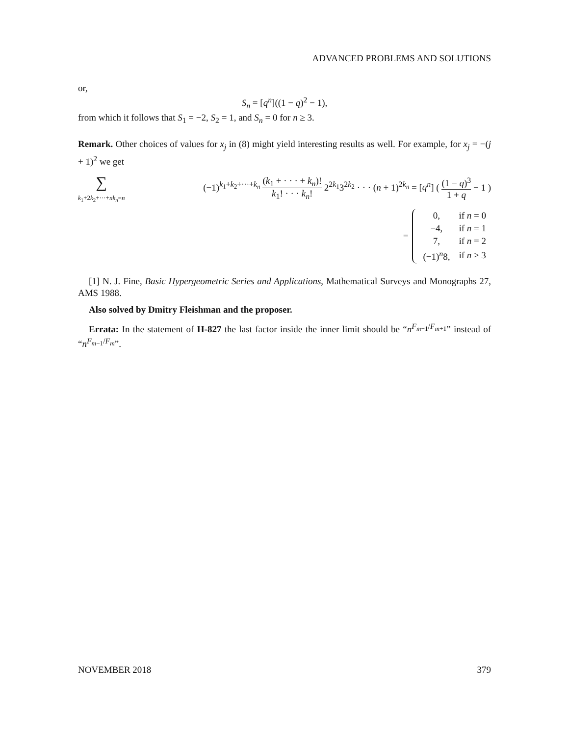ADVANCED PROBLEMS AND SOLUTIONS
or,
S<sub>n</sub> = [q<sup>n</sup>]((1 − q)<sup>2</sup> − 1),
from which it follows that S<sub>1</sub> = −2, S<sub>2</sub> = 1, and S<sub>n</sub> = 0 for n ≥ 3.
Remark. Other choices of values for x<sub>j</sub> in (8) might yield interesting results as well. For example, for x<sub>j</sub> = −(j + 1)<sup>2</sup> we get
∑
k<sub>1</sub>+2k<sub>2</sub>+···+nk<sub>n</sub>=n (−1)<sup>k<sub>1</sub>+k<sub>2</sub>+···+k<sub>n</sub></sup> (k<sub>1</sub> + · · · + k<sub>n</sub>)! k<sub>1</sub>! · · · k<sub>n</sub>! 2<sup>2k<sub>1</sub></sup>3<sup>2k<sub>2</sub></sup> · · · (n + 1)<sup>2k<sub>n</sub></sup> = [q<sup>n</sup>] ( (1 − q)<sup>3</sup> 1 + q − 1 )
=
| 0, | if n = 0 |
| −4, | if n = 1 |
| 7, | if n = 2 |
| (−1)<sup>n</sup>8, | if n ≥ 3 |
[1] N. J. Fine, Basic Hypergeometric Series and Applications, Mathematical Surveys and Monographs 27, AMS 1988.
Also solved by Dmitry Fleishman and the proposer.
Errata: In the statement of H-827 the last factor inside the inner limit should be “n<sup>F<sub>m−1</sub>/F<sub>m+1</sub></sup>” instead of “n<sup>F<sub>m−1</sub>/F<sub>m</sub></sup>”.
NOVEMBER 2018 379